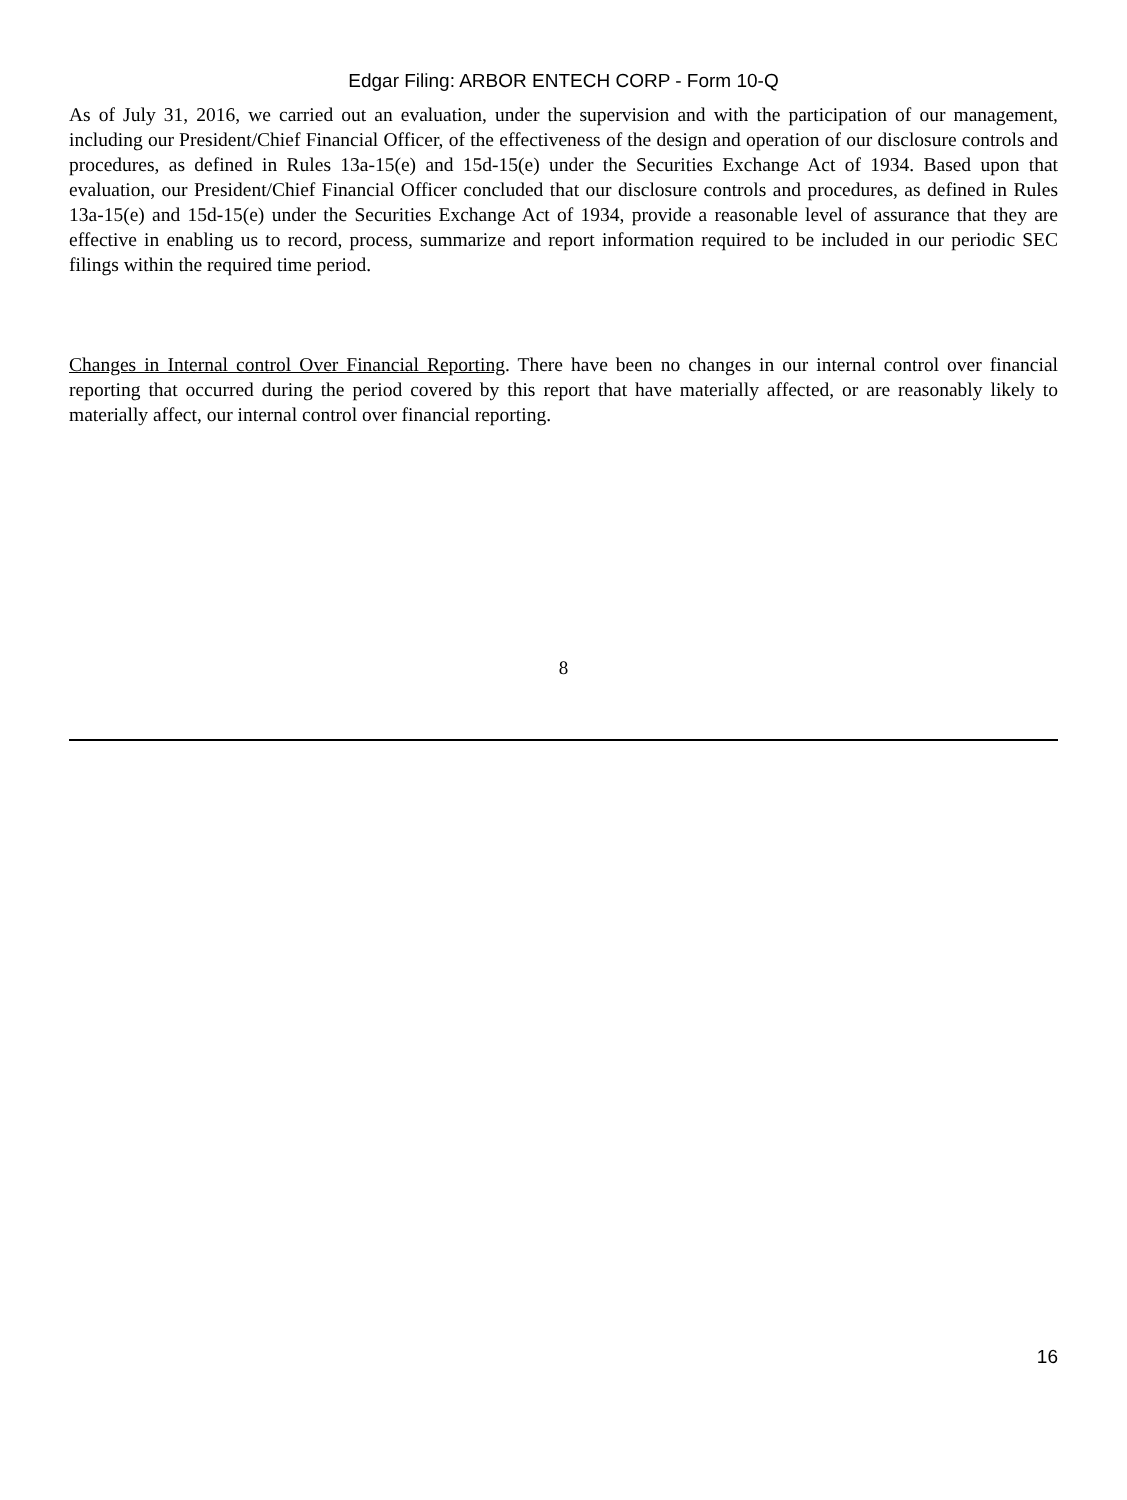Edgar Filing: ARBOR ENTECH CORP - Form 10-Q
As of July 31, 2016, we carried out an evaluation, under the supervision and with the participation of our management, including our President/Chief Financial Officer, of the effectiveness of the design and operation of our disclosure controls and procedures, as defined in Rules 13a-15(e) and 15d-15(e) under the Securities Exchange Act of 1934. Based upon that evaluation, our President/Chief Financial Officer concluded that our disclosure controls and procedures, as defined in Rules 13a-15(e) and 15d-15(e) under the Securities Exchange Act of 1934, provide a reasonable level of assurance that they are effective in enabling us to record, process, summarize and report information required to be included in our periodic SEC filings within the required time period.
Changes in Internal control Over Financial Reporting. There have been no changes in our internal control over financial reporting that occurred during the period covered by this report that have materially affected, or are reasonably likely to materially affect, our internal control over financial reporting.
8
16